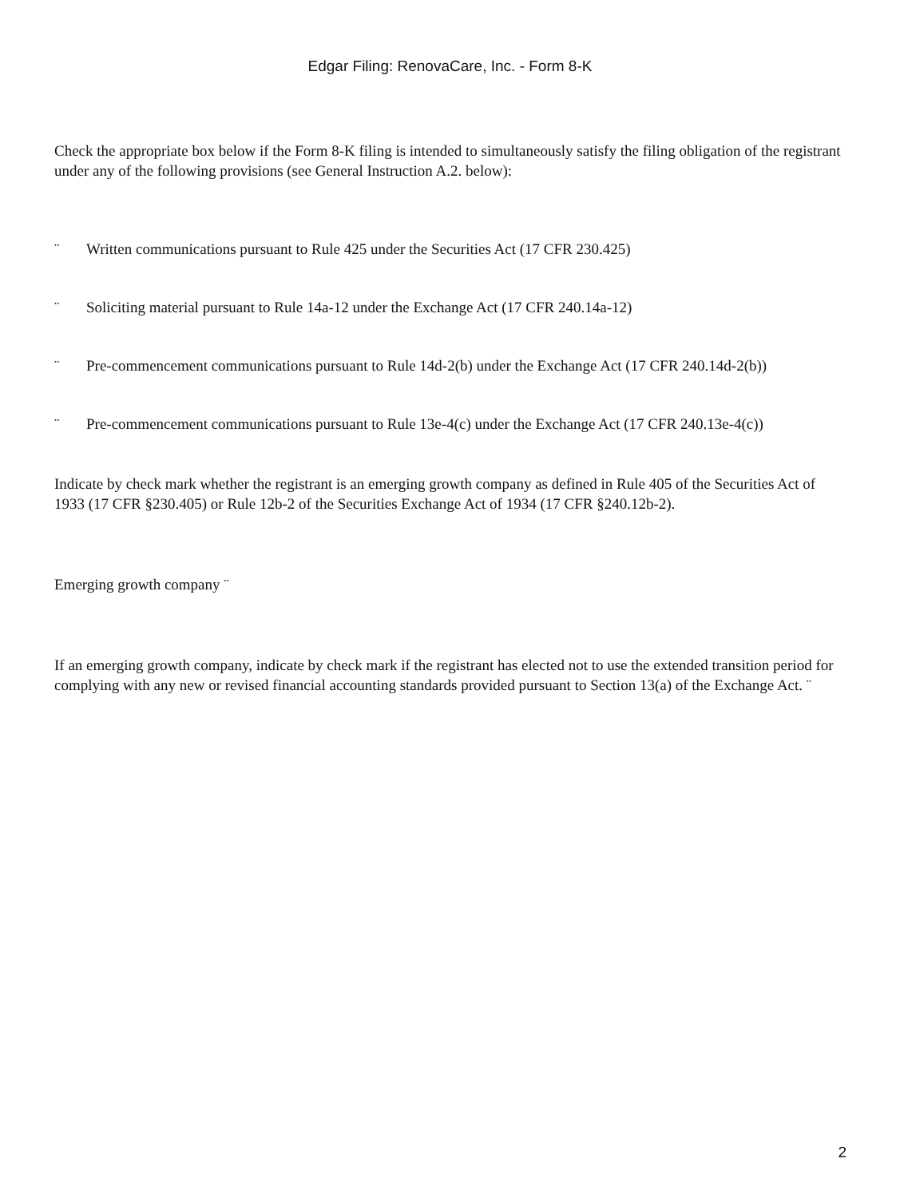Edgar Filing: RenovaCare, Inc. - Form 8-K
Check the appropriate box below if the Form 8-K filing is intended to simultaneously satisfy the filing obligation of the registrant under any of the following provisions (see General Instruction A.2. below):
¨ Written communications pursuant to Rule 425 under the Securities Act (17 CFR 230.425)
¨ Soliciting material pursuant to Rule 14a-12 under the Exchange Act (17 CFR 240.14a-12)
¨ Pre-commencement communications pursuant to Rule 14d-2(b) under the Exchange Act (17 CFR 240.14d-2(b))
¨ Pre-commencement communications pursuant to Rule 13e-4(c) under the Exchange Act (17 CFR 240.13e-4(c))
Indicate by check mark whether the registrant is an emerging growth company as defined in Rule 405 of the Securities Act of 1933 (17 CFR §230.405) or Rule 12b-2 of the Securities Exchange Act of 1934 (17 CFR §240.12b-2).
Emerging growth company ¨
If an emerging growth company, indicate by check mark if the registrant has elected not to use the extended transition period for complying with any new or revised financial accounting standards provided pursuant to Section 13(a) of the Exchange Act. ¨
2